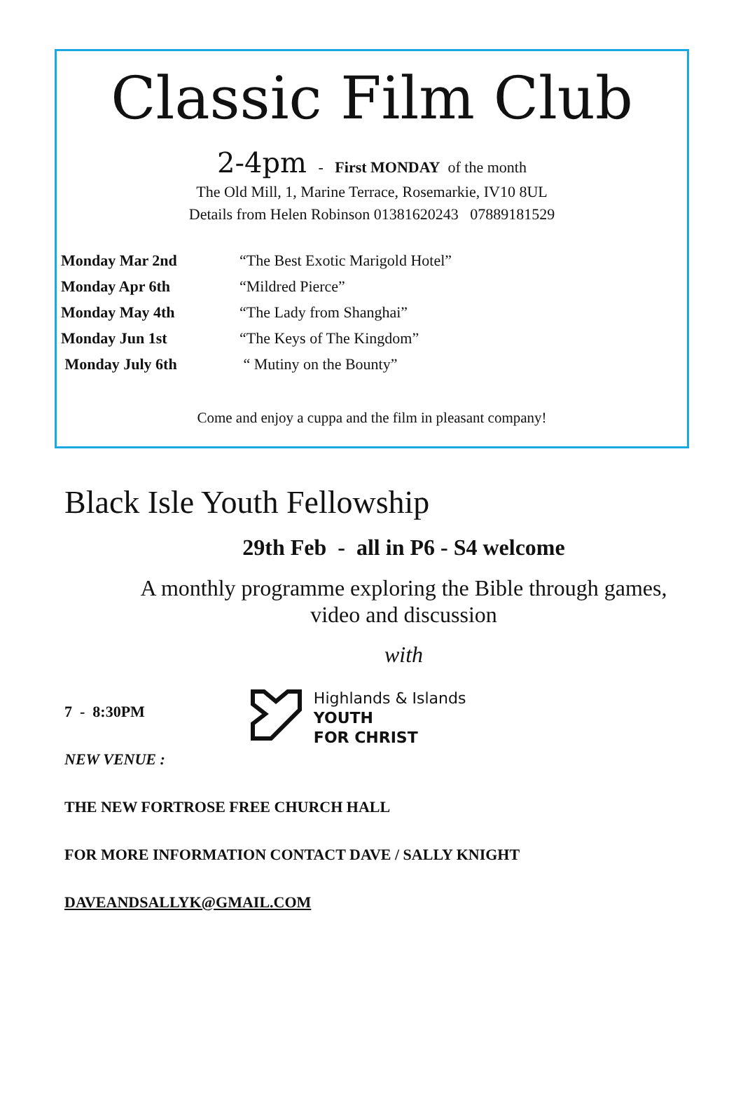Classic Film Club
2-4pm - First MONDAY of the month
The Old Mill, 1, Marine Terrace, Rosemarkie, IV10 8UL
Details from Helen Robinson 01381620243 07889181529
Monday Mar 2nd “The Best Exotic Marigold Hotel”
Monday Apr 6th “Mildred Pierce”
Monday May 4th “The Lady from Shanghai”
Monday Jun 1st “The Keys of The Kingdom”
Monday July 6th “ Mutiny on the Bounty”
Come and enjoy a cuppa and the film in pleasant company!
Black Isle Youth Fellowship
29th Feb - all in P6 - S4 welcome
A monthly programme exploring the Bible through games,
video and discussion
with
7 - 8:30PM
Highlands & Islands
YOUTH
FOR CHRIST
NEW VENUE :
THE NEW FORTROSE FREE CHURCH HALL
FOR MORE INFORMATION CONTACT DAVE / SALLY KNIGHT
DAVEANDSALLYK@GMAIL.COM